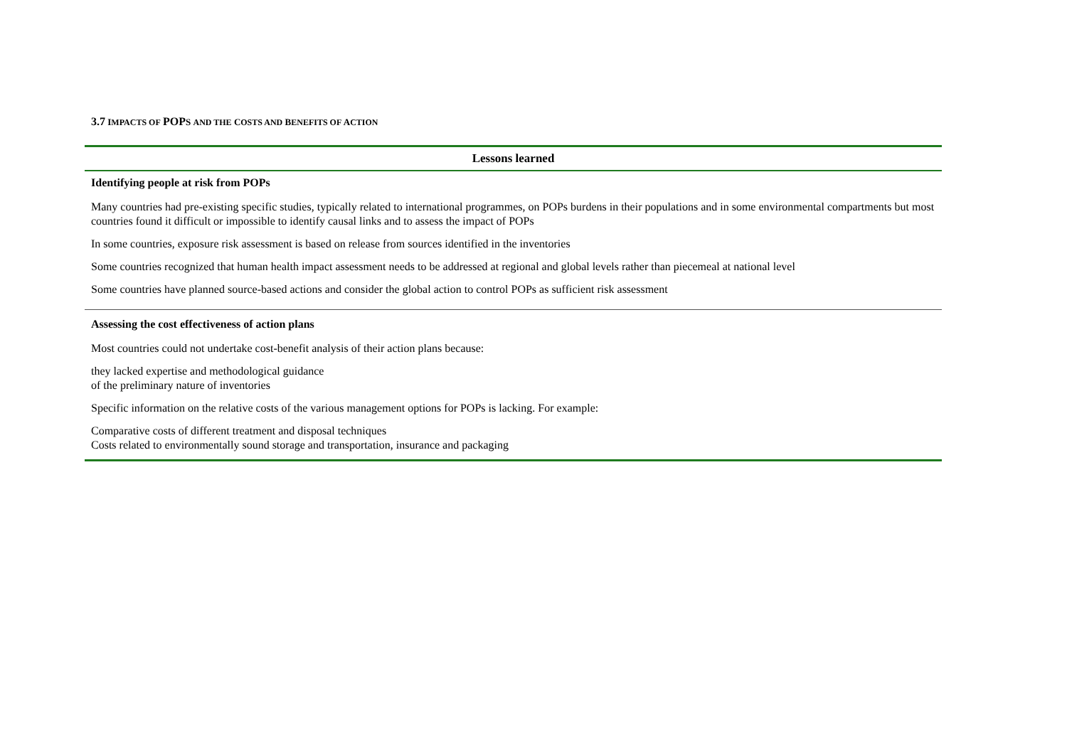3.7 IMPACTS OF POPS AND THE COSTS AND BENEFITS OF ACTION
| Lessons learned |
| --- |
| Identifying people at risk from POPs Many countries had pre-existing specific studies, typically related to international programmes, on POPs burdens in their populations and in some environmental compartments but most countries found it difficult or impossible to identify causal links and to assess the impact of POPs In some countries, exposure risk assessment is based on release from sources identified in the inventories Some countries recognized that human health impact assessment needs to be addressed at regional and global levels rather than piecemeal at national level Some countries have planned source-based actions and consider the global action to control POPs as sufficient risk assessment |
| Assessing the cost effectiveness of action plans Most countries could not undertake cost-benefit analysis of their action plans because: they lacked expertise and methodological guidance of the preliminary nature of inventories Specific information on the relative costs of the various management options for POPs is lacking. For example: Comparative costs of different treatment and disposal techniques Costs related to environmentally sound storage and transportation, insurance and packaging |